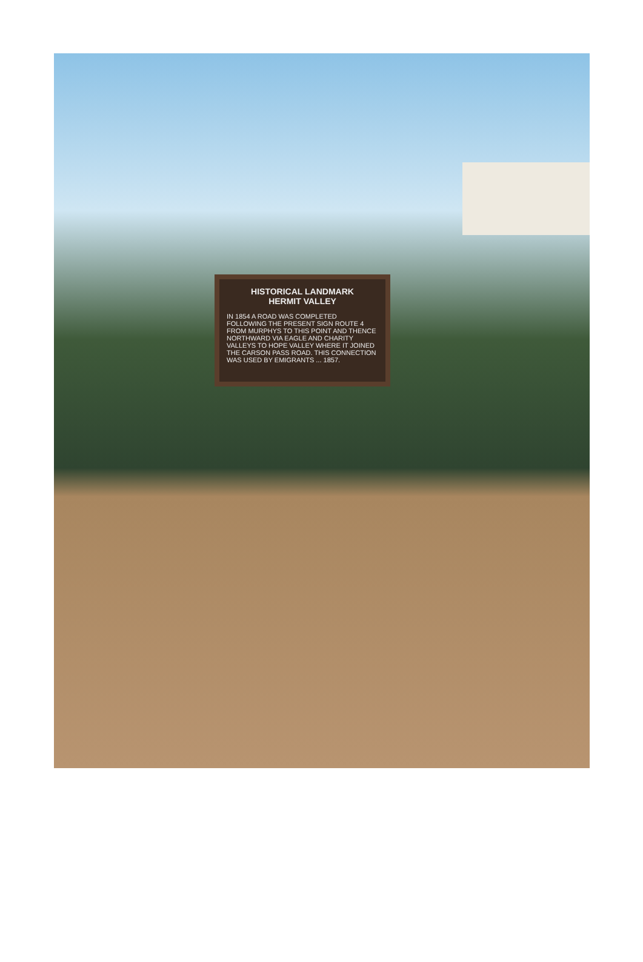HISTORICAL LANDMARK
HERMIT VALLEY
IN 1854 A ROAD WAS COMPLETED FOLLOWING THE PRESENT SIGN ROUTE 4 FROM MURPHYS TO THIS POINT AND THENCE NORTHWARD VIA EAGLE AND CHARITY VALLEYS TO HOPE VALLEY WHERE IT JOINED THE CARSON PASS ROAD. THIS CONNECTION WAS USED BY EMIGRANTS ... 1857.